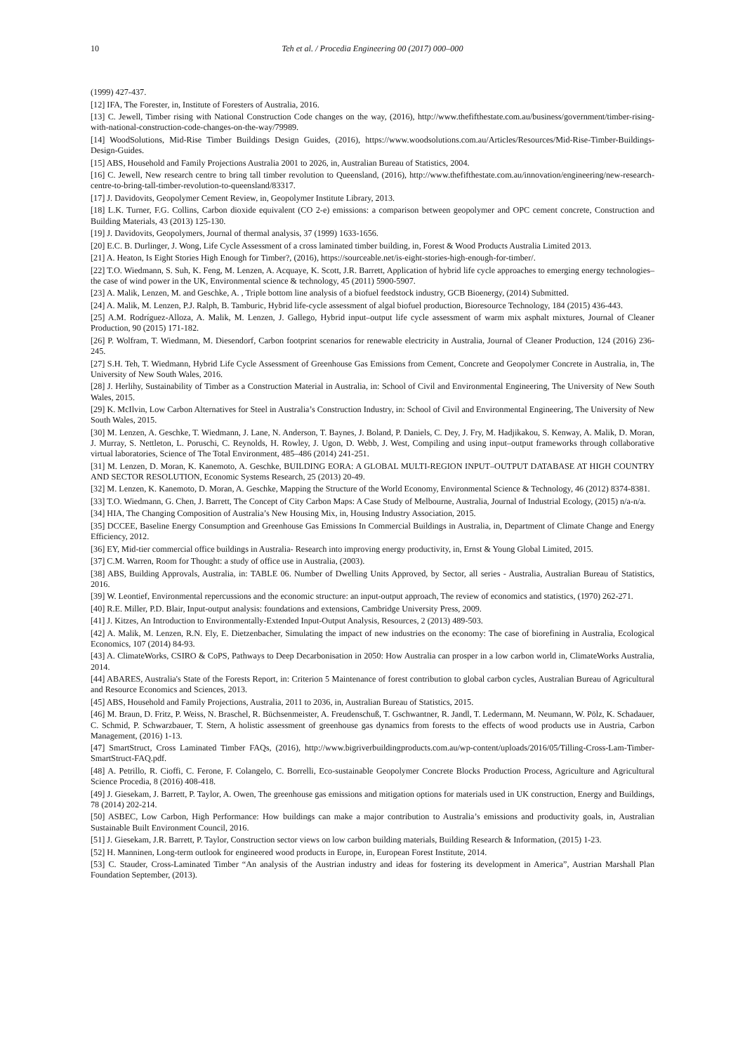10 Teh et al. / Procedia Engineering 00 (2017) 000–000
(1999) 427-437.
[12] IFA, The Forester, in, Institute of Foresters of Australia, 2016.
[13] C. Jewell, Timber rising with National Construction Code changes on the way, (2016), http://www.thefifthestate.com.au/business/government/timber-rising-with-national-construction-code-changes-on-the-way/79989.
[14] WoodSolutions, Mid-Rise Timber Buildings Design Guides, (2016), https://www.woodsolutions.com.au/Articles/Resources/Mid-Rise-Timber-Buildings-Design-Guides.
[15] ABS, Household and Family Projections Australia 2001 to 2026, in, Australian Bureau of Statistics, 2004.
[16] C. Jewell, New research centre to bring tall timber revolution to Queensland, (2016), http://www.thefifthestate.com.au/innovation/engineering/new-research-centre-to-bring-tall-timber-revolution-to-queensland/83317.
[17] J. Davidovits, Geopolymer Cement Review, in, Geopolymer Institute Library, 2013.
[18] L.K. Turner, F.G. Collins, Carbon dioxide equivalent (CO 2-e) emissions: a comparison between geopolymer and OPC cement concrete, Construction and Building Materials, 43 (2013) 125-130.
[19] J. Davidovits, Geopolymers, Journal of thermal analysis, 37 (1999) 1633-1656.
[20] E.C. B. Durlinger, J. Wong, Life Cycle Assessment of a cross laminated timber building, in, Forest & Wood Products Australia Limited 2013.
[21] A. Heaton, Is Eight Stories High Enough for Timber?, (2016), https://sourceable.net/is-eight-stories-high-enough-for-timber/.
[22] T.O. Wiedmann, S. Suh, K. Feng, M. Lenzen, A. Acquaye, K. Scott, J.R. Barrett, Application of hybrid life cycle approaches to emerging energy technologies–the case of wind power in the UK, Environmental science & technology, 45 (2011) 5900-5907.
[23] A. Malik, Lenzen, M. and Geschke, A. , Triple bottom line analysis of a biofuel feedstock industry, GCB Bioenergy, (2014) Submitted.
[24] A. Malik, M. Lenzen, P.J. Ralph, B. Tamburic, Hybrid life-cycle assessment of algal biofuel production, Bioresource Technology, 184 (2015) 436-443.
[25] A.M. Rodríguez-Alloza, A. Malik, M. Lenzen, J. Gallego, Hybrid input–output life cycle assessment of warm mix asphalt mixtures, Journal of Cleaner Production, 90 (2015) 171-182.
[26] P. Wolfram, T. Wiedmann, M. Diesendorf, Carbon footprint scenarios for renewable electricity in Australia, Journal of Cleaner Production, 124 (2016) 236-245.
[27] S.H. Teh, T. Wiedmann, Hybrid Life Cycle Assessment of Greenhouse Gas Emissions from Cement, Concrete and Geopolymer Concrete in Australia, in, The University of New South Wales, 2016.
[28] J. Herlihy, Sustainability of Timber as a Construction Material in Australia, in: School of Civil and Environmental Engineering, The University of New South Wales, 2015.
[29] K. McIlvin, Low Carbon Alternatives for Steel in Australia’s Construction Industry, in: School of Civil and Environmental Engineering, The University of New South Wales, 2015.
[30] M. Lenzen, A. Geschke, T. Wiedmann, J. Lane, N. Anderson, T. Baynes, J. Boland, P. Daniels, C. Dey, J. Fry, M. Hadjikakou, S. Kenway, A. Malik, D. Moran, J. Murray, S. Nettleton, L. Poruschi, C. Reynolds, H. Rowley, J. Ugon, D. Webb, J. West, Compiling and using input–output frameworks through collaborative virtual laboratories, Science of The Total Environment, 485–486 (2014) 241-251.
[31] M. Lenzen, D. Moran, K. Kanemoto, A. Geschke, BUILDING EORA: A GLOBAL MULTI-REGION INPUT–OUTPUT DATABASE AT HIGH COUNTRY AND SECTOR RESOLUTION, Economic Systems Research, 25 (2013) 20-49.
[32] M. Lenzen, K. Kanemoto, D. Moran, A. Geschke, Mapping the Structure of the World Economy, Environmental Science & Technology, 46 (2012) 8374-8381.
[33] T.O. Wiedmann, G. Chen, J. Barrett, The Concept of City Carbon Maps: A Case Study of Melbourne, Australia, Journal of Industrial Ecology, (2015) n/a-n/a.
[34] HIA, The Changing Composition of Australia’s New Housing Mix, in, Housing Industry Association, 2015.
[35] DCCEE, Baseline Energy Consumption and Greenhouse Gas Emissions In Commercial Buildings in Australia, in, Department of Climate Change and Energy Efficiency, 2012.
[36] EY, Mid-tier commercial office buildings in Australia- Research into improving energy productivity, in, Ernst & Young Global Limited, 2015.
[37] C.M. Warren, Room for Thought: a study of office use in Australia, (2003).
[38] ABS, Building Approvals, Australia, in: TABLE 06. Number of Dwelling Units Approved, by Sector, all series - Australia, Australian Bureau of Statistics, 2016.
[39] W. Leontief, Environmental repercussions and the economic structure: an input-output approach, The review of economics and statistics, (1970) 262-271.
[40] R.E. Miller, P.D. Blair, Input-output analysis: foundations and extensions, Cambridge University Press, 2009.
[41] J. Kitzes, An Introduction to Environmentally-Extended Input-Output Analysis, Resources, 2 (2013) 489-503.
[42] A. Malik, M. Lenzen, R.N. Ely, E. Dietzenbacher, Simulating the impact of new industries on the economy: The case of biorefining in Australia, Ecological Economics, 107 (2014) 84-93.
[43] A. ClimateWorks, CSIRO & CoPS, Pathways to Deep Decarbonisation in 2050: How Australia can prosper in a low carbon world in, ClimateWorks Australia, 2014.
[44] ABARES, Australia's State of the Forests Report, in: Criterion 5 Maintenance of forest contribution to global carbon cycles, Australian Bureau of Agricultural and Resource Economics and Sciences, 2013.
[45] ABS, Household and Family Projections, Australia, 2011 to 2036, in, Australian Bureau of Statistics, 2015.
[46] M. Braun, D. Fritz, P. Weiss, N. Braschel, R. Büchsenmeister, A. Freudenschuß, T. Gschwantner, R. Jandl, T. Ledermann, M. Neumann, W. Pölz, K. Schadauer, C. Schmid, P. Schwarzbauer, T. Stern, A holistic assessment of greenhouse gas dynamics from forests to the effects of wood products use in Austria, Carbon Management, (2016) 1-13.
[47] SmartStruct, Cross Laminated Timber FAQs, (2016), http://www.bigriverbuildingproducts.com.au/wp-content/uploads/2016/05/Tilling-Cross-Lam-Timber-SmartStruct-FAQ.pdf.
[48] A. Petrillo, R. Cioffi, C. Ferone, F. Colangelo, C. Borrelli, Eco-sustainable Geopolymer Concrete Blocks Production Process, Agriculture and Agricultural Science Procedia, 8 (2016) 408-418.
[49] J. Giesekam, J. Barrett, P. Taylor, A. Owen, The greenhouse gas emissions and mitigation options for materials used in UK construction, Energy and Buildings, 78 (2014) 202-214.
[50] ASBEC, Low Carbon, High Performance: How buildings can make a major contribution to Australia’s emissions and productivity goals, in, Australian Sustainable Built Environment Council, 2016.
[51] J. Giesekam, J.R. Barrett, P. Taylor, Construction sector views on low carbon building materials, Building Research & Information, (2015) 1-23.
[52] H. Manninen, Long-term outlook for engineered wood products in Europe, in, European Forest Institute, 2014.
[53] C. Stauder, Cross-Laminated Timber “An analysis of the Austrian industry and ideas for fostering its development in America”, Austrian Marshall Plan Foundation September, (2013).